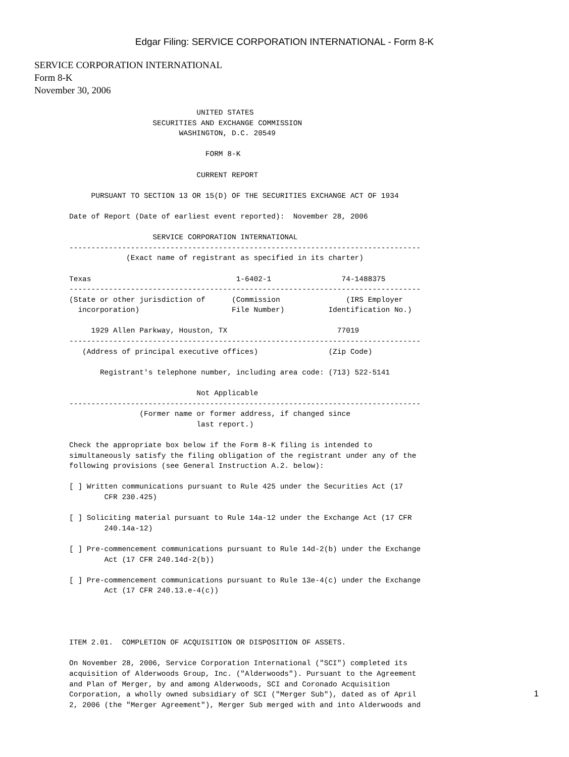Edgar Filing: SERVICE CORPORATION INTERNATIONAL - Form 8-K
SERVICE CORPORATION INTERNATIONAL
Form 8-K
November 30, 2006
                             UNITED STATES
                   SECURITIES AND EXCHANGE COMMISSION
                         WASHINGTON, D.C. 20549

                               FORM 8-K

                             CURRENT REPORT

     PURSUANT TO SECTION 13 OR 15(D) OF THE SECURITIES EXCHANGE ACT OF 1934

Date of Report (Date of earliest event reported):  November 28, 2006

                   SERVICE CORPORATION INTERNATIONAL
--------------------------------------------------------------------------------
             (Exact name of registrant as specified in its charter)

Texas                                 1-6402-1                74-1488375
--------------------------------------------------------------------------------
(State or other jurisdiction of      (Commission               (IRS Employer
  incorporation)                     File Number)          Identification No.)

     1929 Allen Parkway, Houston, TX                         77019
--------------------------------------------------------------------------------
   (Address of principal executive offices)                (Zip Code)

       Registrant's telephone number, including area code: (713) 522-5141

                             Not Applicable
--------------------------------------------------------------------------------
                (Former name or former address, if changed since
                             last report.)

Check the appropriate box below if the Form 8-K filing is intended to
simultaneously satisfy the filing obligation of the registrant under any of the
following provisions (see General Instruction A.2. below):

[ ] Written communications pursuant to Rule 425 under the Securities Act (17
        CFR 230.425)

[ ] Soliciting material pursuant to Rule 14a-12 under the Exchange Act (17 CFR
        240.14a-12)

[ ] Pre-commencement communications pursuant to Rule 14d-2(b) under the Exchange
        Act (17 CFR 240.14d-2(b))

[ ] Pre-commencement communications pursuant to Rule 13e-4(c) under the Exchange
        Act (17 CFR 240.13.e-4(c))




ITEM 2.01.  COMPLETION OF ACQUISITION OR DISPOSITION OF ASSETS.

On November 28, 2006, Service Corporation International ("SCI") completed its
acquisition of Alderwoods Group, Inc. ("Alderwoods"). Pursuant to the Agreement
and Plan of Merger, by and among Alderwoods, SCI and Coronado Acquisition
Corporation, a wholly owned subsidiary of SCI ("Merger Sub"), dated as of April
2, 2006 (the "Merger Agreement"), Merger Sub merged with and into Alderwoods and
1